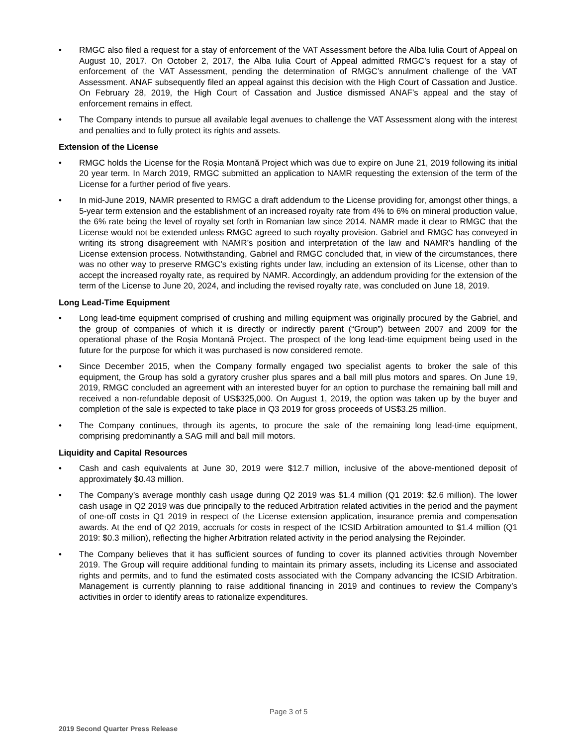• RMGC also filed a request for a stay of enforcement of the VAT Assessment before the Alba Iulia Court of Appeal on August 10, 2017. On October 2, 2017, the Alba Iulia Court of Appeal admitted RMGC’s request for a stay of enforcement of the VAT Assessment, pending the determination of RMGC’s annulment challenge of the VAT Assessment. ANAF subsequently filed an appeal against this decision with the High Court of Cassation and Justice. On February 28, 2019, the High Court of Cassation and Justice dismissed ANAF’s appeal and the stay of enforcement remains in effect.
• The Company intends to pursue all available legal avenues to challenge the VAT Assessment along with the interest and penalties and to fully protect its rights and assets.
Extension of the License
• RMGC holds the License for the Roșia Montană Project which was due to expire on June 21, 2019 following its initial 20 year term. In March 2019, RMGC submitted an application to NAMR requesting the extension of the term of the License for a further period of five years.
• In mid-June 2019, NAMR presented to RMGC a draft addendum to the License providing for, amongst other things, a 5-year term extension and the establishment of an increased royalty rate from 4% to 6% on mineral production value, the 6% rate being the level of royalty set forth in Romanian law since 2014. NAMR made it clear to RMGC that the License would not be extended unless RMGC agreed to such royalty provision. Gabriel and RMGC has conveyed in writing its strong disagreement with NAMR’s position and interpretation of the law and NAMR’s handling of the License extension process. Notwithstanding, Gabriel and RMGC concluded that, in view of the circumstances, there was no other way to preserve RMGC’s existing rights under law, including an extension of its License, other than to accept the increased royalty rate, as required by NAMR. Accordingly, an addendum providing for the extension of the term of the License to June 20, 2024, and including the revised royalty rate, was concluded on June 18, 2019.
Long Lead-Time Equipment
• Long lead-time equipment comprised of crushing and milling equipment was originally procured by the Gabriel, and the group of companies of which it is directly or indirectly parent (“Group”) between 2007 and 2009 for the operational phase of the Roșia Montană Project. The prospect of the long lead-time equipment being used in the future for the purpose for which it was purchased is now considered remote.
• Since December 2015, when the Company formally engaged two specialist agents to broker the sale of this equipment, the Group has sold a gyratory crusher plus spares and a ball mill plus motors and spares. On June 19, 2019, RMGC concluded an agreement with an interested buyer for an option to purchase the remaining ball mill and received a non-refundable deposit of US$325,000. On August 1, 2019, the option was taken up by the buyer and completion of the sale is expected to take place in Q3 2019 for gross proceeds of US$3.25 million.
• The Company continues, through its agents, to procure the sale of the remaining long lead-time equipment, comprising predominantly a SAG mill and ball mill motors.
Liquidity and Capital Resources
• Cash and cash equivalents at June 30, 2019 were $12.7 million, inclusive of the above-mentioned deposit of approximately $0.43 million.
• The Company’s average monthly cash usage during Q2 2019 was $1.4 million (Q1 2019: $2.6 million). The lower cash usage in Q2 2019 was due principally to the reduced Arbitration related activities in the period and the payment of one-off costs in Q1 2019 in respect of the License extension application, insurance premia and compensation awards. At the end of Q2 2019, accruals for costs in respect of the ICSID Arbitration amounted to $1.4 million (Q1 2019: $0.3 million), reflecting the higher Arbitration related activity in the period analysing the Rejoinder.
• The Company believes that it has sufficient sources of funding to cover its planned activities through November 2019. The Group will require additional funding to maintain its primary assets, including its License and associated rights and permits, and to fund the estimated costs associated with the Company advancing the ICSID Arbitration. Management is currently planning to raise additional financing in 2019 and continues to review the Company’s activities in order to identify areas to rationalize expenditures.
Page 3 of 5
2019 Second Quarter Press Release